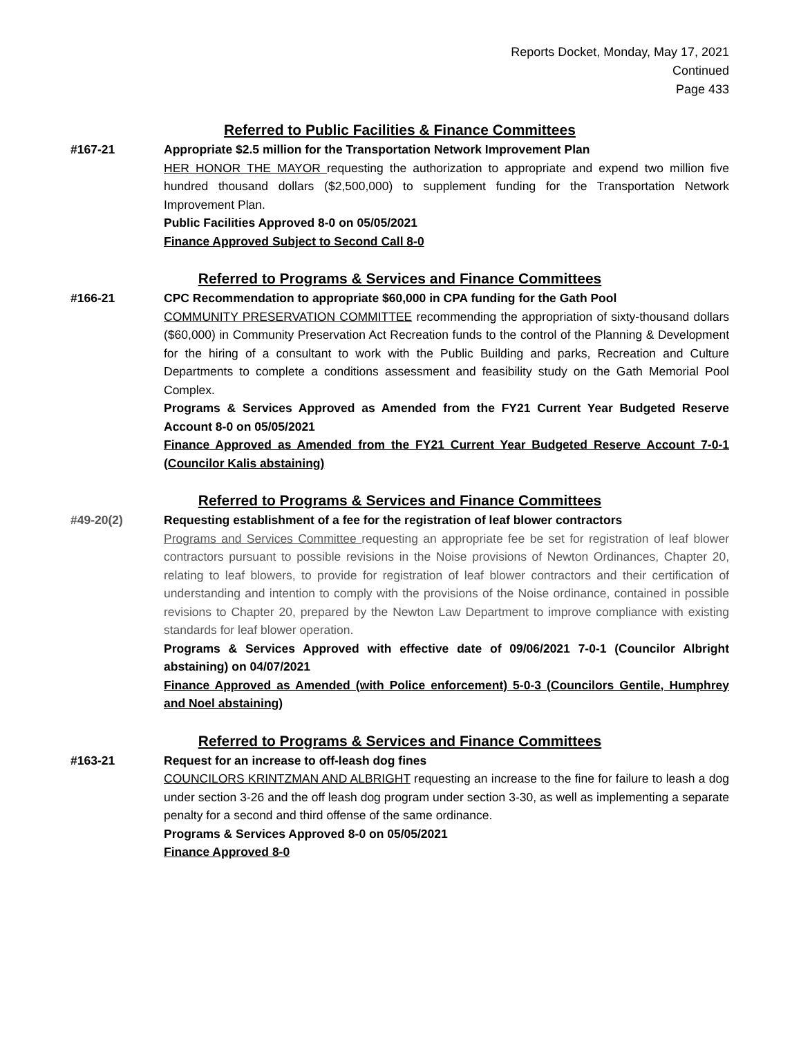Reports Docket, Monday, May 17, 2021
Continued
Page 433
Referred to Public Facilities & Finance Committees
#167-21 Appropriate $2.5 million for the Transportation Network Improvement Plan
HER HONOR THE MAYOR requesting the authorization to appropriate and expend two million five hundred thousand dollars ($2,500,000) to supplement funding for the Transportation Network Improvement Plan.
Public Facilities Approved 8-0 on 05/05/2021
Finance Approved Subject to Second Call 8-0
Referred to Programs & Services and Finance Committees
#166-21 CPC Recommendation to appropriate $60,000 in CPA funding for the Gath Pool
COMMUNITY PRESERVATION COMMITTEE recommending the appropriation of sixty-thousand dollars ($60,000) in Community Preservation Act Recreation funds to the control of the Planning & Development for the hiring of a consultant to work with the Public Building and parks, Recreation and Culture Departments to complete a conditions assessment and feasibility study on the Gath Memorial Pool Complex.
Programs & Services Approved as Amended from the FY21 Current Year Budgeted Reserve Account 8-0 on 05/05/2021
Finance Approved as Amended from the FY21 Current Year Budgeted Reserve Account 7-0-1 (Councilor Kalis abstaining)
Referred to Programs & Services and Finance Committees
#49-20(2) Requesting establishment of a fee for the registration of leaf blower contractors
Programs and Services Committee requesting an appropriate fee be set for registration of leaf blower contractors pursuant to possible revisions in the Noise provisions of Newton Ordinances, Chapter 20, relating to leaf blowers, to provide for registration of leaf blower contractors and their certification of understanding and intention to comply with the provisions of the Noise ordinance, contained in possible revisions to Chapter 20, prepared by the Newton Law Department to improve compliance with existing standards for leaf blower operation.
Programs & Services Approved with effective date of 09/06/2021 7-0-1 (Councilor Albright abstaining) on 04/07/2021
Finance Approved as Amended (with Police enforcement) 5-0-3 (Councilors Gentile, Humphrey and Noel abstaining)
Referred to Programs & Services and Finance Committees
#163-21 Request for an increase to off-leash dog fines
COUNCILORS KRINTZMAN AND ALBRIGHT requesting an increase to the fine for failure to leash a dog under section 3-26 and the off leash dog program under section 3-30, as well as implementing a separate penalty for a second and third offense of the same ordinance.
Programs & Services Approved 8-0 on 05/05/2021
Finance Approved 8-0